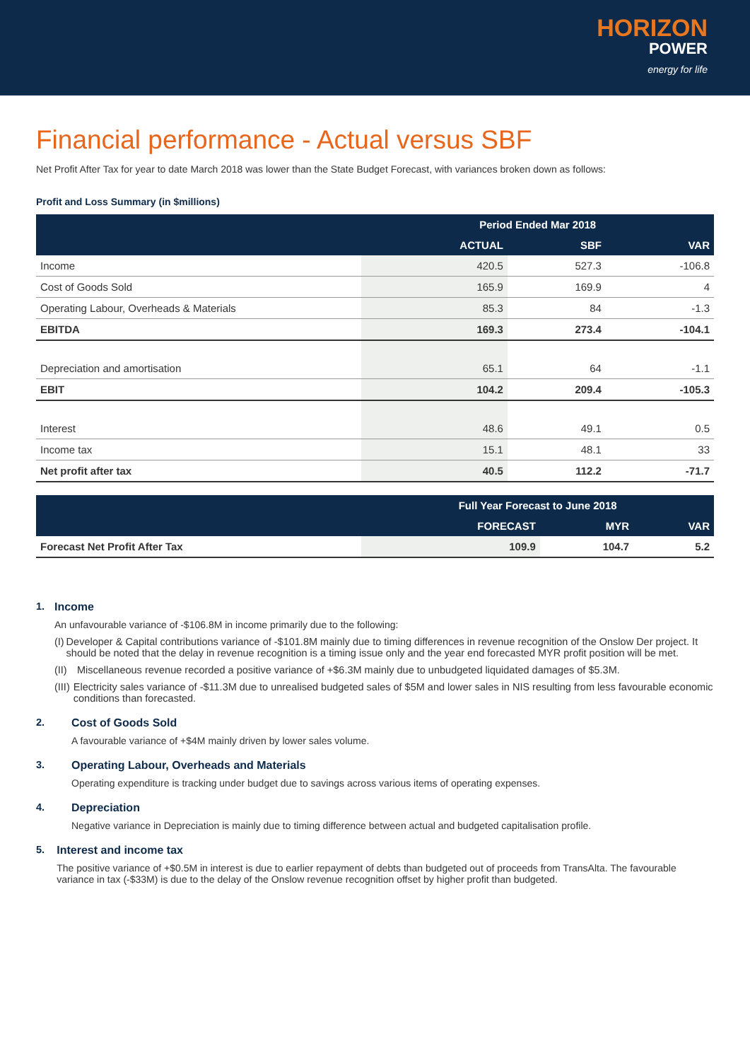HORIZON
POWER
energy for life
Financial performance - Actual versus SBF
Net Profit After Tax for year to date March 2018 was lower than the State Budget Forecast, with variances broken down as follows:
Profit and Loss Summary (in $millions)
| | Period Ended Mar 2018 | | |
| --- | --- | --- | --- |
| | ACTUAL | SBF | VAR |
| Income | 420.5 | 527.3 | -106.8 |
| Cost of Goods Sold | 165.9 | 169.9 | 4 |
| Operating Labour, Overheads & Materials | 85.3 | 84 | -1.3 |
| EBITDA | 169.3 | 273.4 | -104.1 |
| Depreciation and amortisation | 65.1 | 64 | -1.1 |
| EBIT | 104.2 | 209.4 | -105.3 |
| Interest | 48.6 | 49.1 | 0.5 |
| Income tax | 15.1 | 48.1 | 33 |
| Net profit after tax | 40.5 | 112.2 | -71.7 |
| | Full Year Forecast to June 2018 | | |
| --- | --- | --- | --- |
| | FORECAST | MYR | VAR |
| Forecast Net Profit After Tax | 109.9 | 104.7 | 5.2 |
1. Income
An unfavourable variance of -$106.8M in income primarily due to the following:
(I) Developer & Capital contributions variance of -$101.8M mainly due to timing differences in revenue recognition of the Onslow Der project. It should be noted that the delay in revenue recognition is a timing issue only and the year end forecasted MYR profit position will be met.
(II) Miscellaneous revenue recorded a positive variance of +$6.3M mainly due to unbudgeted liquidated damages of $5.3M.
(III) Electricity sales variance of -$11.3M due to unrealised budgeted sales of $5M and lower sales in NIS resulting from less favourable economic conditions than forecasted.
2. Cost of Goods Sold
A favourable variance of +$4M mainly driven by lower sales volume.
3. Operating Labour, Overheads and Materials
Operating expenditure is tracking under budget due to savings across various items of operating expenses.
4. Depreciation
Negative variance in Depreciation is mainly due to timing difference between actual and budgeted capitalisation profile.
5. Interest and income tax
The positive variance of +$0.5M in interest is due to earlier repayment of debts than budgeted out of proceeds from TransAlta. The favourable variance in tax (-$33M) is due to the delay of the Onslow revenue recognition offset by higher profit than budgeted.